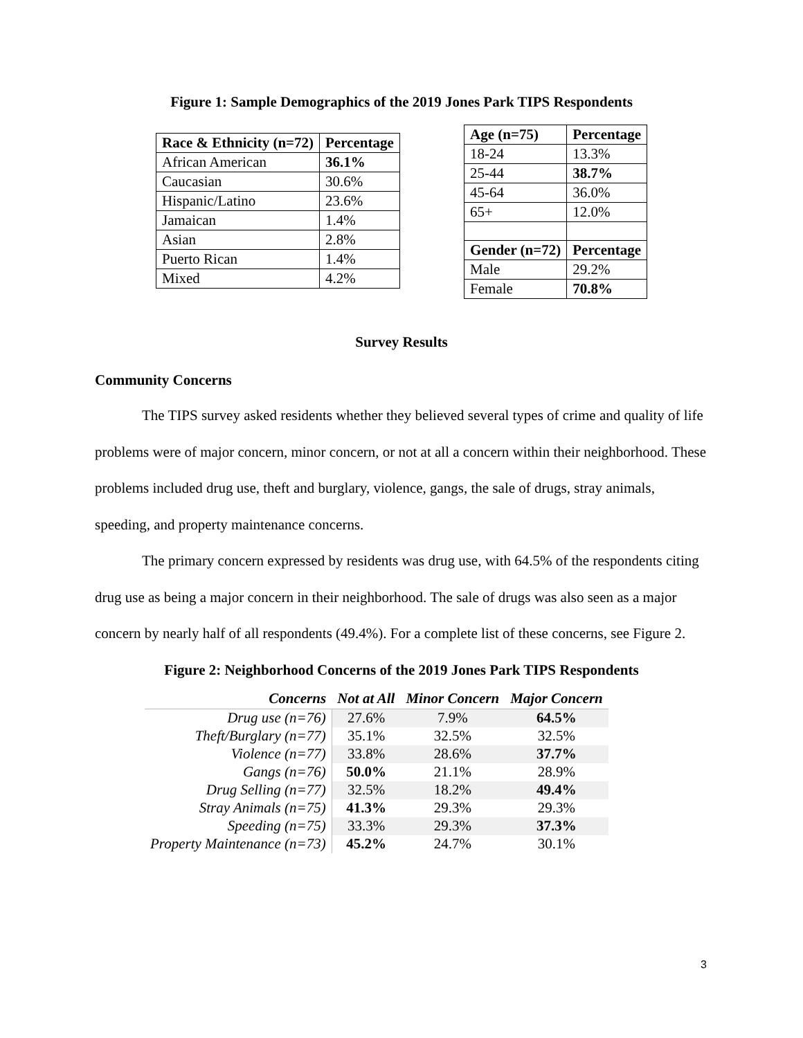Figure 1: Sample Demographics of the 2019 Jones Park TIPS Respondents
| Race & Ethnicity (n=72) | Percentage |
| --- | --- |
| African American | 36.1% |
| Caucasian | 30.6% |
| Hispanic/Latino | 23.6% |
| Jamaican | 1.4% |
| Asian | 2.8% |
| Puerto Rican | 1.4% |
| Mixed | 4.2% |
| Age (n=75) | Percentage |
| --- | --- |
| 18-24 | 13.3% |
| 25-44 | 38.7% |
| 45-64 | 36.0% |
| 65+ | 12.0% |
| Gender (n=72) | Percentage |
| Male | 29.2% |
| Female | 70.8% |
Survey Results
Community Concerns
The TIPS survey asked residents whether they believed several types of crime and quality of life problems were of major concern, minor concern, or not at all a concern within their neighborhood. These problems included drug use, theft and burglary, violence, gangs, the sale of drugs, stray animals, speeding, and property maintenance concerns.
The primary concern expressed by residents was drug use, with 64.5% of the respondents citing drug use as being a major concern in their neighborhood. The sale of drugs was also seen as a major concern by nearly half of all respondents (49.4%). For a complete list of these concerns, see Figure 2.
Figure 2: Neighborhood Concerns of the 2019 Jones Park TIPS Respondents
| Concerns | Not at All | Minor Concern | Major Concern |
| --- | --- | --- | --- |
| Drug use (n=76) | 27.6% | 7.9% | 64.5% |
| Theft/Burglary (n=77) | 35.1% | 32.5% | 32.5% |
| Violence (n=77) | 33.8% | 28.6% | 37.7% |
| Gangs (n=76) | 50.0% | 21.1% | 28.9% |
| Drug Selling (n=77) | 32.5% | 18.2% | 49.4% |
| Stray Animals (n=75) | 41.3% | 29.3% | 29.3% |
| Speeding (n=75) | 33.3% | 29.3% | 37.3% |
| Property Maintenance (n=73) | 45.2% | 24.7% | 30.1% |
3